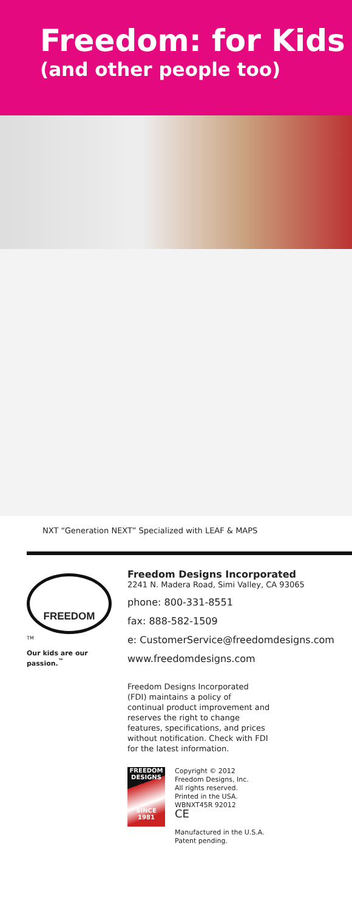Freedom: for Kids
(and other people too)
NXT “Generation NEXT” Specialized with LEAF & MAPS
FREEDOM
<sup>TM</sup>
Our kids are our passion.<sup>™</sup>
Freedom Designs Incorporated
2241 N. Madera Road, Simi Valley, CA 93065
phone: 800-331-8551
fax: 888-582-1509
e: CustomerService@freedomdesigns.com
www.freedomdesigns.com
Freedom Designs Incorporated (FDI) maintains a policy of continual product improvement and reserves the right to change features, specifications, and prices without notification. Check with FDI for the latest information.
FREEDOM
DESIGNS
SINCE 1981
Copyright © 2012
Freedom Designs, Inc.
All rights reserved.
Printed in the USA.
WBNXT45R 92012
CE
Manufactured in the U.S.A.
Patent pending.